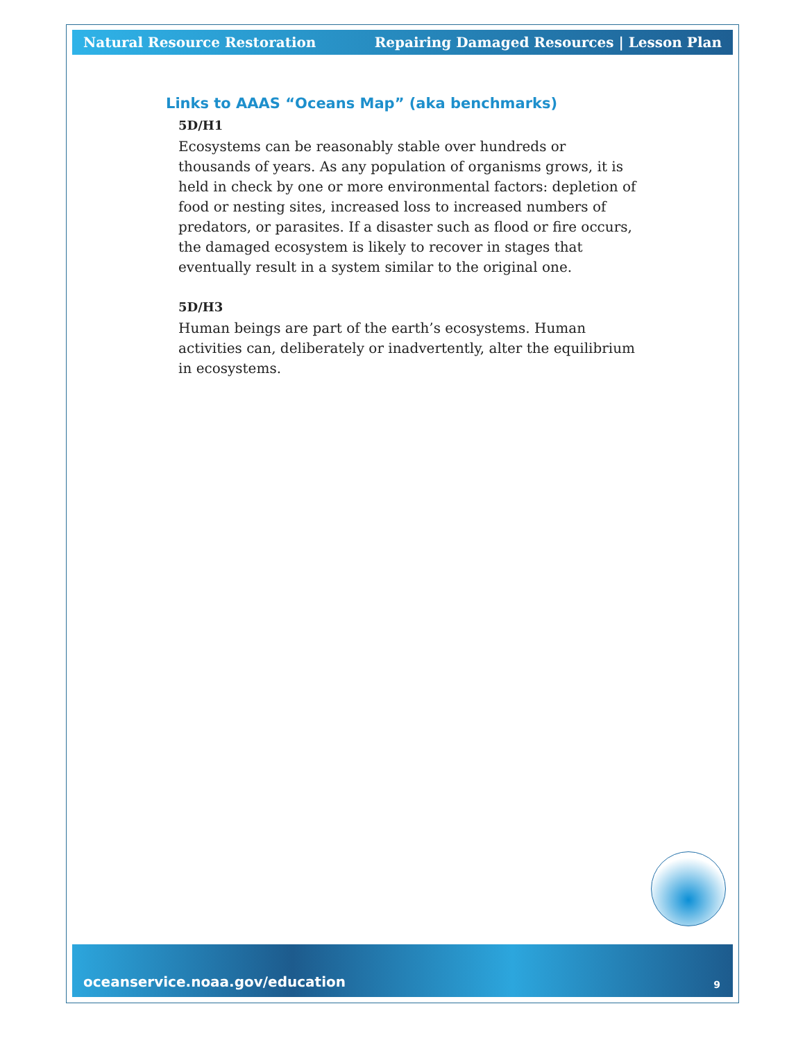Natural Resource Restoration Repairing Damaged Resources | Lesson Plan
Links to AAAS “Oceans Map” (aka benchmarks)
5D/H1
Ecosystems can be reasonably stable over hundreds or thousands of years. As any population of organisms grows, it is held in check by one or more environmental factors: depletion of food or nesting sites, increased loss to increased numbers of predators, or parasites. If a disaster such as flood or fire occurs, the damaged ecosystem is likely to recover in stages that eventually result in a system similar to the original one.
5D/H3
Human beings are part of the earth’s ecosystems. Human activities can, deliberately or inadvertently, alter the equilibrium in ecosystems.
oceanservice.noaa.gov/education 9